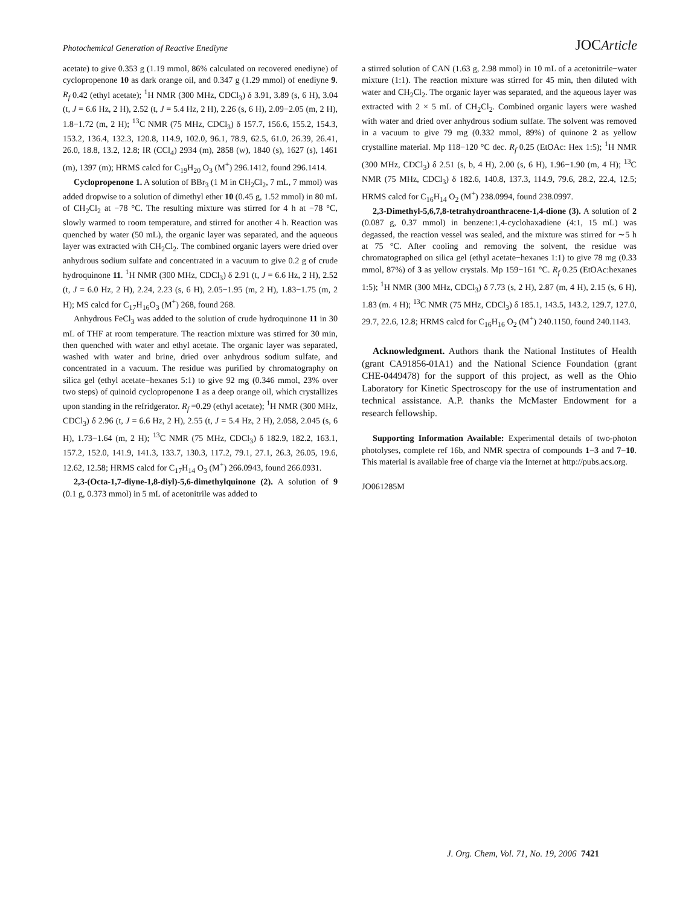Photochemical Generation of Reactive Enediyne JOCArticle
acetate) to give 0.353 g (1.19 mmol, 86% calculated on recovered enediyne) of cyclopropenone 10 as dark orange oil, and 0.347 g (1.29 mmol) of enediyne 9. R<sub>f</sub> 0.42 (ethyl acetate); <sup>1</sup>H NMR (300 MHz, CDCl<sub>3</sub>) δ 3.91, 3.89 (s, 6 H), 3.04 (t, J = 6.6 Hz, 2 H), 2.52 (t, J = 5.4 Hz, 2 H), 2.26 (s, 6 H), 2.09−2.05 (m, 2 H), 1.8−1.72 (m, 2 H); <sup>13</sup>C NMR (75 MHz, CDCl<sub>3</sub>) δ 157.7, 156.6, 155.2, 154.3, 153.2, 136.4, 132.3, 120.8, 114.9, 102.0, 96.1, 78.9, 62.5, 61.0, 26.39, 26.41, 26.0, 18.8, 13.2, 12.8; IR (CCl<sub>4</sub>) 2934 (m), 2858 (w), 1840 (s), 1627 (s), 1461 (m), 1397 (m); HRMS calcd for C<sub>19</sub>H<sub>20</sub> O<sub>3</sub> (M<sup>+</sup>) 296.1412, found 296.1414.
Cyclopropenone 1. A solution of BBr<sub>3</sub> (1 M in CH<sub>2</sub>Cl<sub>2</sub>, 7 mL, 7 mmol) was added dropwise to a solution of dimethyl ether 10 (0.45 g, 1.52 mmol) in 80 mL of CH<sub>2</sub>Cl<sub>2</sub> at −78 °C. The resulting mixture was stirred for 4 h at −78 °C, slowly warmed to room temperature, and stirred for another 4 h. Reaction was quenched by water (50 mL), the organic layer was separated, and the aqueous layer was extracted with CH<sub>2</sub>Cl<sub>2</sub>. The combined organic layers were dried over anhydrous sodium sulfate and concentrated in a vacuum to give 0.2 g of crude hydroquinone 11. <sup>1</sup>H NMR (300 MHz, CDCl<sub>3</sub>) δ 2.91 (t, J = 6.6 Hz, 2 H), 2.52 (t, J = 6.0 Hz, 2 H), 2.24, 2.23 (s, 6 H), 2.05−1.95 (m, 2 H), 1.83−1.75 (m, 2 H); MS calcd for C<sub>17</sub>H<sub>16</sub>O<sub>3</sub> (M<sup>+</sup>) 268, found 268.
Anhydrous FeCl<sub>3</sub> was added to the solution of crude hydroquinone 11 in 30 mL of THF at room temperature. The reaction mixture was stirred for 30 min, then quenched with water and ethyl acetate. The organic layer was separated, washed with water and brine, dried over anhydrous sodium sulfate, and concentrated in a vacuum. The residue was purified by chromatography on silica gel (ethyl acetate−hexanes 5:1) to give 92 mg (0.346 mmol, 23% over two steps) of quinoid cyclopropenone 1 as a deep orange oil, which crystallizes upon standing in the refridgerator. R<sub>f</sub> =0.29 (ethyl acetate); <sup>1</sup>H NMR (300 MHz, CDCl<sub>3</sub>) δ 2.96 (t, J = 6.6 Hz, 2 H), 2.55 (t, J = 5.4 Hz, 2 H), 2.058, 2.045 (s, 6 H), 1.73−1.64 (m, 2 H); <sup>13</sup>C NMR (75 MHz, CDCl<sub>3</sub>) δ 182.9, 182.2, 163.1, 157.2, 152.0, 141.9, 141.3, 133.7, 130.3, 117.2, 79.1, 27.1, 26.3, 26.05, 19.6, 12.62, 12.58; HRMS calcd for C<sub>17</sub>H<sub>14</sub> O<sub>3</sub> (M<sup>+</sup>) 266.0943, found 266.0931.
2,3-(Octa-1,7-diyne-1,8-diyl)-5,6-dimethylquinone (2). A solution of 9 (0.1 g, 0.373 mmol) in 5 mL of acetonitrile was added to
a stirred solution of CAN (1.63 g, 2.98 mmol) in 10 mL of a acetonitrile−water mixture (1:1). The reaction mixture was stirred for 45 min, then diluted with water and CH<sub>2</sub>Cl<sub>2</sub>. The organic layer was separated, and the aqueous layer was extracted with 2 × 5 mL of CH<sub>2</sub>Cl<sub>2</sub>. Combined organic layers were washed with water and dried over anhydrous sodium sulfate. The solvent was removed in a vacuum to give 79 mg (0.332 mmol, 89%) of quinone 2 as yellow crystalline material. Mp 118−120 °C dec. R<sub>f</sub> 0.25 (EtOAc: Hex 1:5); <sup>1</sup>H NMR (300 MHz, CDCl<sub>3</sub>) δ 2.51 (s, b, 4 H), 2.00 (s, 6 H), 1.96−1.90 (m, 4 H); <sup>13</sup>C NMR (75 MHz, CDCl<sub>3</sub>) δ 182.6, 140.8, 137.3, 114.9, 79.6, 28.2, 22.4, 12.5; HRMS calcd for C<sub>16</sub>H<sub>14</sub> O<sub>2</sub> (M<sup>+</sup>) 238.0994, found 238.0997.
2,3-Dimethyl-5,6,7,8-tetrahydroanthracene-1,4-dione (3). A solution of 2 (0.087 g, 0.37 mmol) in benzene:1,4-cyclohaxadiene (4:1, 15 mL) was degassed, the reaction vessel was sealed, and the mixture was stirred for ∼5 h at 75 °C. After cooling and removing the solvent, the residue was chromatographed on silica gel (ethyl acetate−hexanes 1:1) to give 78 mg (0.33 mmol, 87%) of 3 as yellow crystals. Mp 159−161 °C. R<sub>f</sub> 0.25 (EtOAc:hexanes 1:5); <sup>1</sup>H NMR (300 MHz, CDCl<sub>3</sub>) δ 7.73 (s, 2 H), 2.87 (m, 4 H), 2.15 (s, 6 H), 1.83 (m. 4 H); <sup>13</sup>C NMR (75 MHz, CDCl<sub>3</sub>) δ 185.1, 143.5, 143.2, 129.7, 127.0, 29.7, 22.6, 12.8; HRMS calcd for C<sub>16</sub>H<sub>16</sub> O<sub>2</sub> (M<sup>+</sup>) 240.1150, found 240.1143.
Acknowledgment. Authors thank the National Institutes of Health (grant CA91856-01A1) and the National Science Foundation (grant CHE-0449478) for the support of this project, as well as the Ohio Laboratory for Kinetic Spectroscopy for the use of instrumentation and technical assistance. A.P. thanks the McMaster Endowment for a research fellowship.
Supporting Information Available: Experimental details of two-photon photolyses, complete ref 16b, and NMR spectra of compounds 1−3 and 7−10. This material is available free of charge via the Internet at http://pubs.acs.org.
JO061285M
J. Org. Chem, Vol. 71, No. 19, 2006 7421